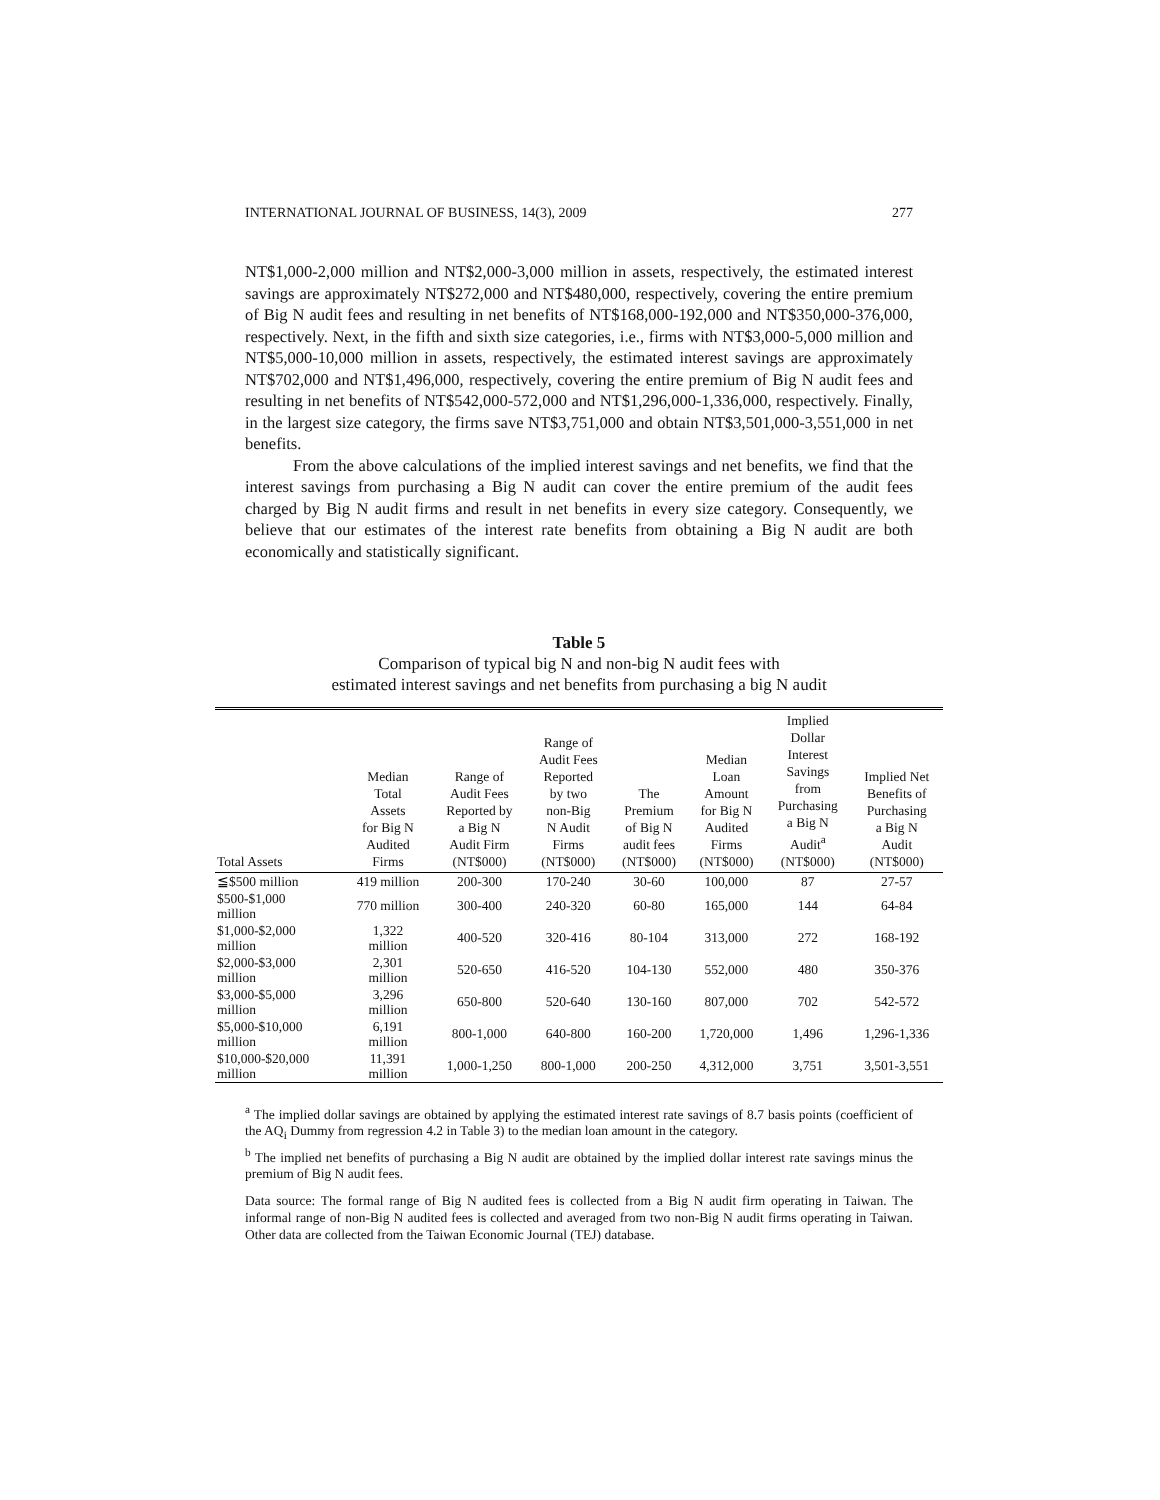INTERNATIONAL JOURNAL OF BUSINESS, 14(3), 2009 277
NT$1,000-2,000 million and NT$2,000-3,000 million in assets, respectively, the estimated interest savings are approximately NT$272,000 and NT$480,000, respectively, covering the entire premium of Big N audit fees and resulting in net benefits of NT$168,000-192,000 and NT$350,000-376,000, respectively. Next, in the fifth and sixth size categories, i.e., firms with NT$3,000-5,000 million and NT$5,000-10,000 million in assets, respectively, the estimated interest savings are approximately NT$702,000 and NT$1,496,000, respectively, covering the entire premium of Big N audit fees and resulting in net benefits of NT$542,000-572,000 and NT$1,296,000-1,336,000, respectively. Finally, in the largest size category, the firms save NT$3,751,000 and obtain NT$3,501,000-3,551,000 in net benefits.
From the above calculations of the implied interest savings and net benefits, we find that the interest savings from purchasing a Big N audit can cover the entire premium of the audit fees charged by Big N audit firms and result in net benefits in every size category. Consequently, we believe that our estimates of the interest rate benefits from obtaining a Big N audit are both economically and statistically significant.
Table 5
Comparison of typical big N and non-big N audit fees with
estimated interest savings and net benefits from purchasing a big N audit
| Total Assets | Median Total Assets for Big N Audited Firms | Range of Audit Fees Reported by a Big N Audit Firm (NT$000) | Range of Audit Fees Reported by two non-Big N Audit Firms (NT$000) | The Premium of Big N audit fees (NT$000) | Median Loan Amount for Big N Audited Firms (NT$000) | Implied Dollar Interest Savings from Purchasing a Big N Audit<sup>a</sup> (NT$000) | Implied Net Benefits of Purchasing a Big N Audit (NT$000) |
| --- | --- | --- | --- | --- | --- | --- | --- |
| ≦$500 million | 419 million | 200-300 | 170-240 | 30-60 | 100,000 | 87 | 27-57 |
| $500-$1,000 million | 770 million | 300-400 | 240-320 | 60-80 | 165,000 | 144 | 64-84 |
| $1,000-$2,000 million | 1,322 million | 400-520 | 320-416 | 80-104 | 313,000 | 272 | 168-192 |
| $2,000-$3,000 million | 2,301 million | 520-650 | 416-520 | 104-130 | 552,000 | 480 | 350-376 |
| $3,000-$5,000 million | 3,296 million | 650-800 | 520-640 | 130-160 | 807,000 | 702 | 542-572 |
| $5,000-$10,000 million | 6,191 million | 800-1,000 | 640-800 | 160-200 | 1,720,000 | 1,496 | 1,296-1,336 |
| $10,000-$20,000 million | 11,391 million | 1,000-1,250 | 800-1,000 | 200-250 | 4,312,000 | 3,751 | 3,501-3,551 |
<sup>a</sup> The implied dollar savings are obtained by applying the estimated interest rate savings of 8.7 basis points (coefficient of the AQ<sub>i</sub> Dummy from regression 4.2 in Table 3) to the median loan amount in the category.
<sup>b</sup> The implied net benefits of purchasing a Big N audit are obtained by the implied dollar interest rate savings minus the premium of Big N audit fees.
Data source: The formal range of Big N audited fees is collected from a Big N audit firm operating in Taiwan. The informal range of non-Big N audited fees is collected and averaged from two non-Big N audit firms operating in Taiwan. Other data are collected from the Taiwan Economic Journal (TEJ) database.